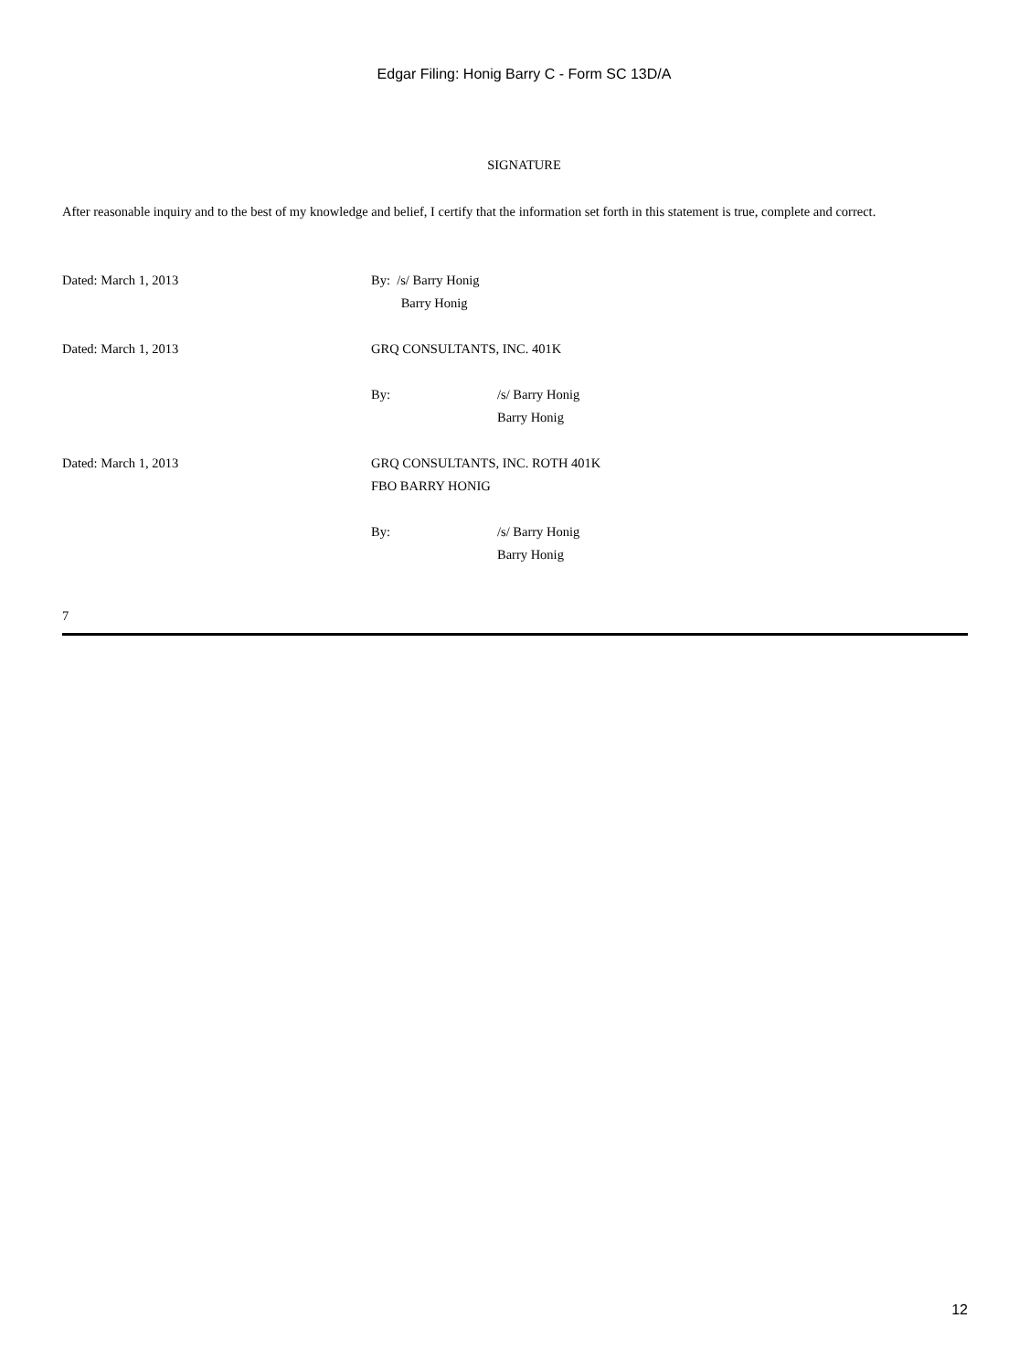Edgar Filing: Honig Barry C - Form SC 13D/A
SIGNATURE
After reasonable inquiry and to the best of my knowledge and belief, I certify that the information set forth in this statement is true, complete and correct.
Dated: March 1, 2013 By: /s/ Barry Honig
Barry Honig
Dated: March 1, 2013 GRQ CONSULTANTS, INC. 401K
By: /s/ Barry Honig
Barry Honig
Dated: March 1, 2013 GRQ CONSULTANTS, INC. ROTH 401K
FBO BARRY HONIG
By: /s/ Barry Honig
Barry Honig
7
12